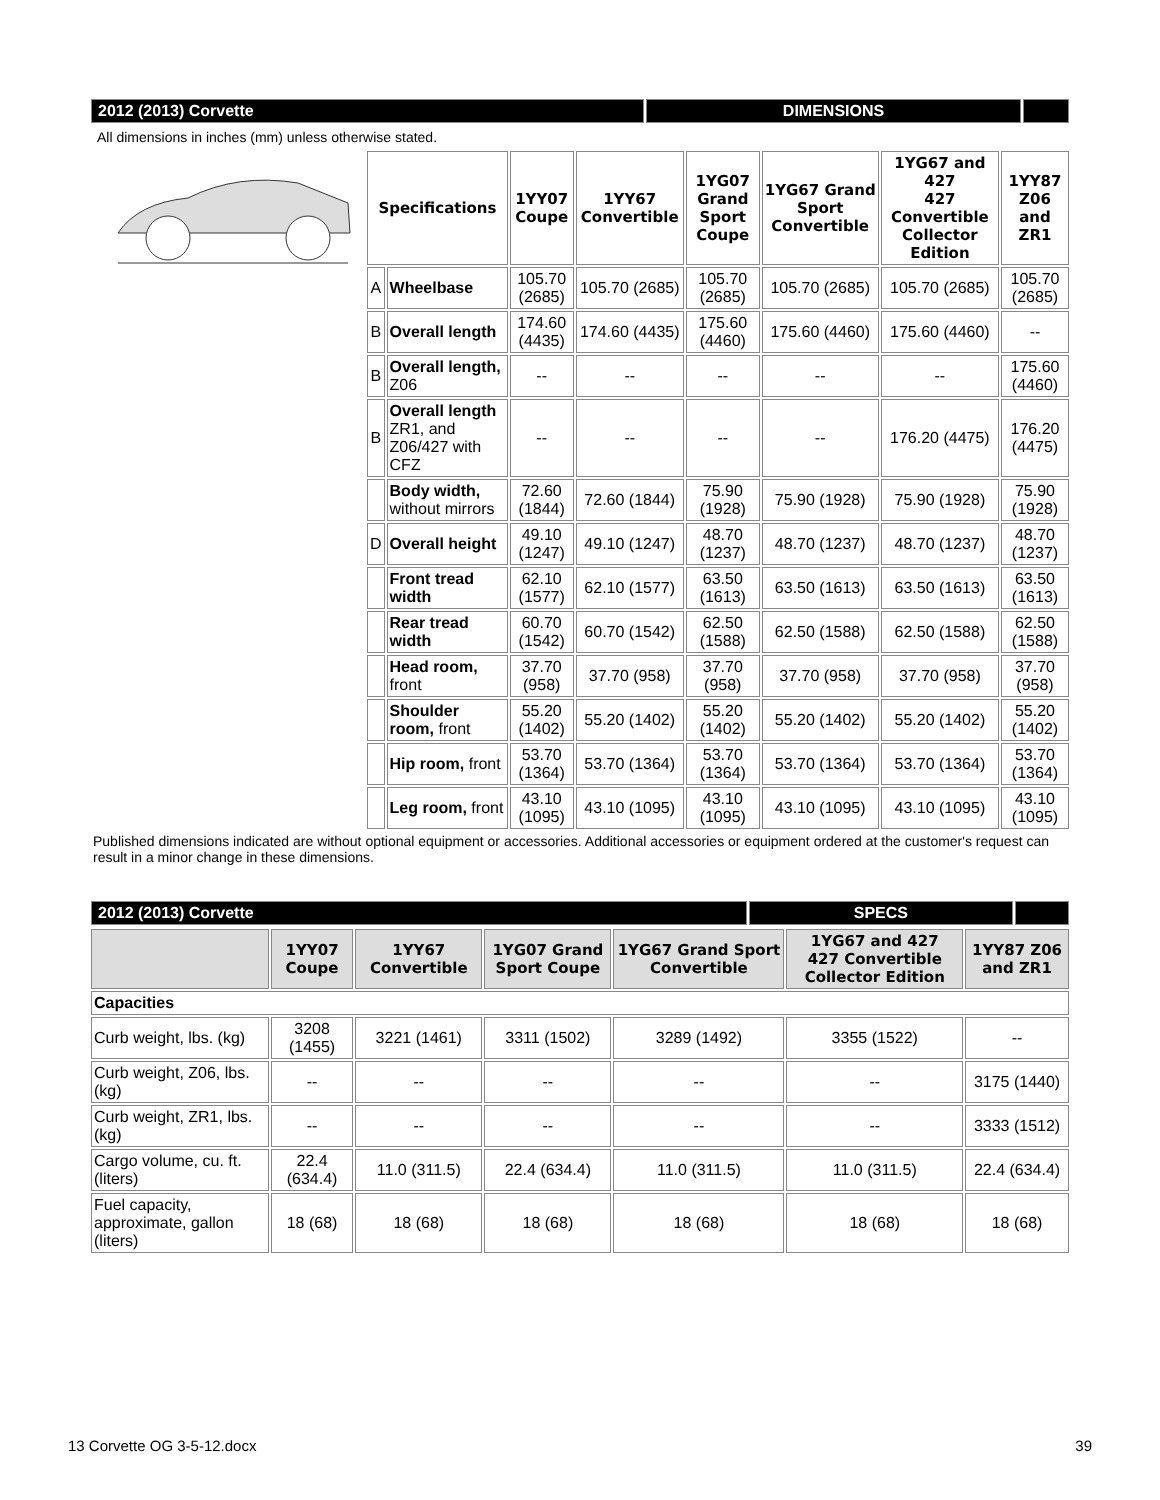| 2012 (2013) Corvette | DIMENSIONS | |
All dimensions in inches (mm) unless otherwise stated.
| | Specifications | | 1YY07 Coupe | 1YY67 Convertible | 1YG07 Grand Sport Coupe | 1YG67 Grand Sport Convertible | 1YG67 and 427 427 Convertible Collector Edition | 1YY87 Z06 and ZR1 |
| | A | Wheelbase | 105.70 (2685) | 105.70 (2685) | 105.70 (2685) | 105.70 (2685) | 105.70 (2685) | 105.70 (2685) |
| | B | Overall length | 174.60 (4435) | 174.60 (4435) | 175.60 (4460) | 175.60 (4460) | 175.60 (4460) | -- |
| | B | Overall length, Z06 | -- | -- | -- | -- | -- | 175.60 (4460) |
| | B | Overall length ZR1, and Z06/427 with CFZ | -- | -- | -- | -- | 176.20 (4475) | 176.20 (4475) |
| | | Body width, without mirrors | 72.60 (1844) | 72.60 (1844) | 75.90 (1928) | 75.90 (1928) | 75.90 (1928) | 75.90 (1928) |
| | D | Overall height | 49.10 (1247) | 49.10 (1247) | 48.70 (1237) | 48.70 (1237) | 48.70 (1237) | 48.70 (1237) |
| | | Front tread width | 62.10 (1577) | 62.10 (1577) | 63.50 (1613) | 63.50 (1613) | 63.50 (1613) | 63.50 (1613) |
| | | Rear tread width | 60.70 (1542) | 60.70 (1542) | 62.50 (1588) | 62.50 (1588) | 62.50 (1588) | 62.50 (1588) |
| | | Head room, front | 37.70 (958) | 37.70 (958) | 37.70 (958) | 37.70 (958) | 37.70 (958) | 37.70 (958) |
| | | Shoulder room, front | 55.20 (1402) | 55.20 (1402) | 55.20 (1402) | 55.20 (1402) | 55.20 (1402) | 55.20 (1402) |
| | | Hip room, front | 53.70 (1364) | 53.70 (1364) | 53.70 (1364) | 53.70 (1364) | 53.70 (1364) | 53.70 (1364) |
| | | Leg room, front | 43.10 (1095) | 43.10 (1095) | 43.10 (1095) | 43.10 (1095) | 43.10 (1095) | 43.10 (1095) |
| Published dimensions indicated are without optional equipment or accessories. Additional accessories or equipment ordered at the customer's request can result in a minor change in these dimensions. | | | | | | | | |
| 2012 (2013) Corvette | SPECS | |
| | 1YY07 Coupe | 1YY67 Convertible | 1YG07 Grand Sport Coupe | 1YG67 Grand Sport Convertible | 1YG67 and 427 427 Convertible Collector Edition | 1YY87 Z06 and ZR1 |
| --- | --- | --- | --- | --- | --- | --- |
| Capacities | | | | | | |
| Curb weight, lbs. (kg) | 3208 (1455) | 3221 (1461) | 3311 (1502) | 3289 (1492) | 3355 (1522) | -- |
| Curb weight, Z06, lbs. (kg) | -- | -- | -- | -- | -- | 3175 (1440) |
| Curb weight, ZR1, lbs. (kg) | -- | -- | -- | -- | -- | 3333 (1512) |
| Cargo volume, cu. ft. (liters) | 22.4 (634.4) | 11.0 (311.5) | 22.4 (634.4) | 11.0 (311.5) | 11.0 (311.5) | 22.4 (634.4) |
| Fuel capacity, approximate, gallon (liters) | 18 (68) | 18 (68) | 18 (68) | 18 (68) | 18 (68) | 18 (68) |
13 Corvette OG 3-5-12.docx 39